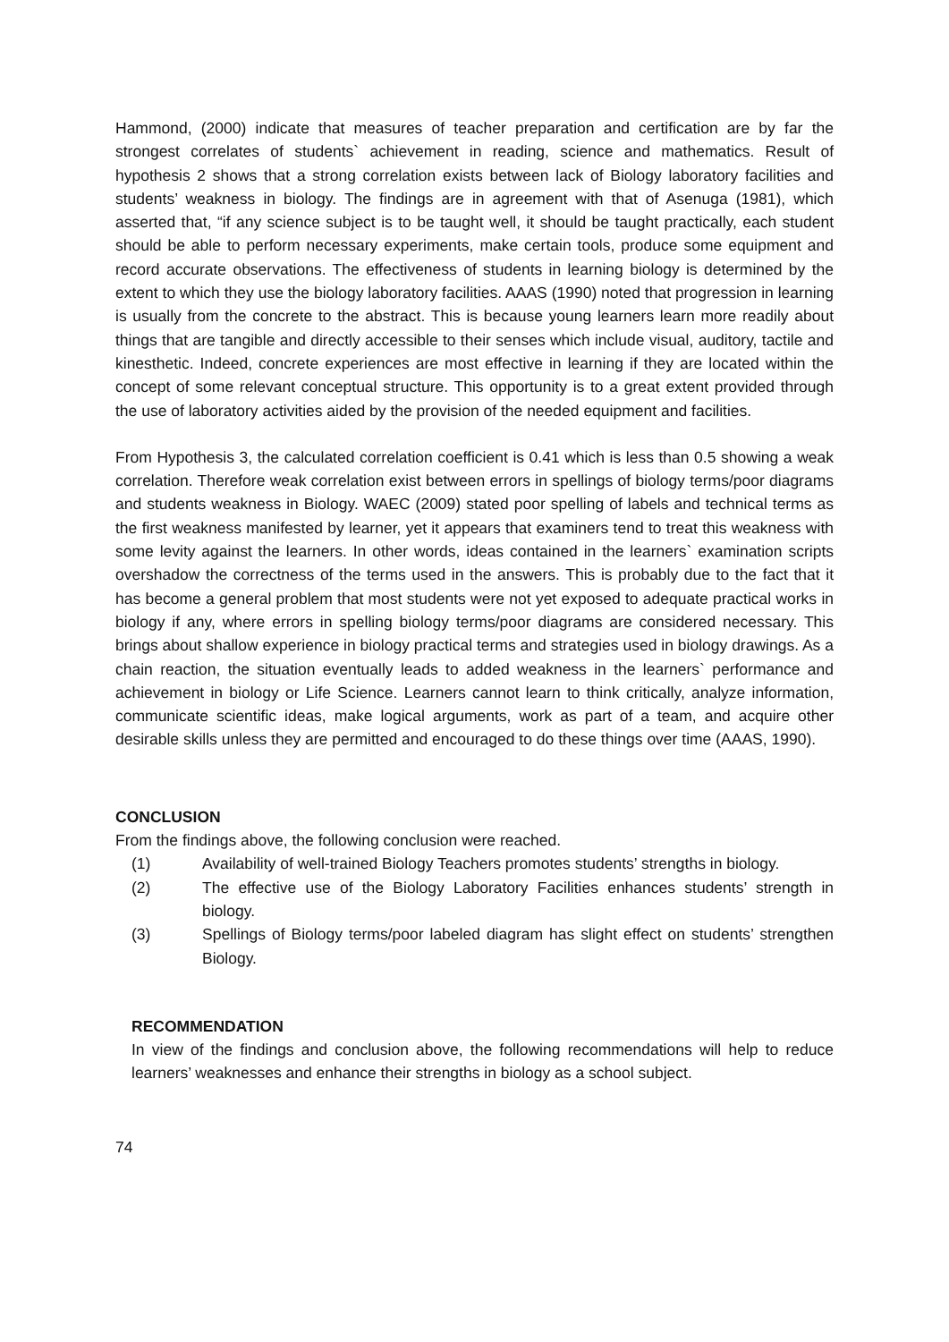Hammond, (2000) indicate that measures of teacher preparation and certification are by far the strongest correlates of students` achievement in reading, science and mathematics. Result of hypothesis 2 shows that a strong correlation exists between lack of Biology laboratory facilities and students’ weakness in biology. The findings are in agreement with that of Asenuga (1981), which asserted that, “if any science subject is to be taught well, it should be taught practically, each student should be able to perform necessary experiments, make certain tools, produce some equipment and record accurate observations. The effectiveness of students in learning biology is determined by the extent to which they use the biology laboratory facilities. AAAS (1990) noted that progression in learning is usually from the concrete to the abstract. This is because young learners learn more readily about things that are tangible and directly accessible to their senses which include visual, auditory, tactile and kinesthetic. Indeed, concrete experiences are most effective in learning if they are located within the concept of some relevant conceptual structure. This opportunity is to a great extent provided through the use of laboratory activities aided by the provision of the needed equipment and facilities.
From Hypothesis 3, the calculated correlation coefficient is 0.41 which is less than 0.5 showing a weak correlation. Therefore weak correlation exist between errors in spellings of biology terms/poor diagrams and students weakness in Biology. WAEC (2009) stated poor spelling of labels and technical terms as the first weakness manifested by learner, yet it appears that examiners tend to treat this weakness with some levity against the learners. In other words, ideas contained in the learners` examination scripts overshadow the correctness of the terms used in the answers. This is probably due to the fact that it has become a general problem that most students were not yet exposed to adequate practical works in biology if any, where errors in spelling biology terms/poor diagrams are considered necessary. This brings about shallow experience in biology practical terms and strategies used in biology drawings. As a chain reaction, the situation eventually leads to added weakness in the learners` performance and achievement in biology or Life Science. Learners cannot learn to think critically, analyze information, communicate scientific ideas, make logical arguments, work as part of a team, and acquire other desirable skills unless they are permitted and encouraged to do these things over time (AAAS, 1990).
CONCLUSION
From the findings above, the following conclusion were reached.
(1) Availability of well-trained Biology Teachers promotes students’ strengths in biology.
(2) The effective use of the Biology Laboratory Facilities enhances students’ strength in biology.
(3) Spellings of Biology terms/poor labeled diagram has slight effect on students’ strengthen Biology.
RECOMMENDATION
In view of the findings and conclusion above, the following recommendations will help to reduce learners’ weaknesses and enhance their strengths in biology as a school subject.
74